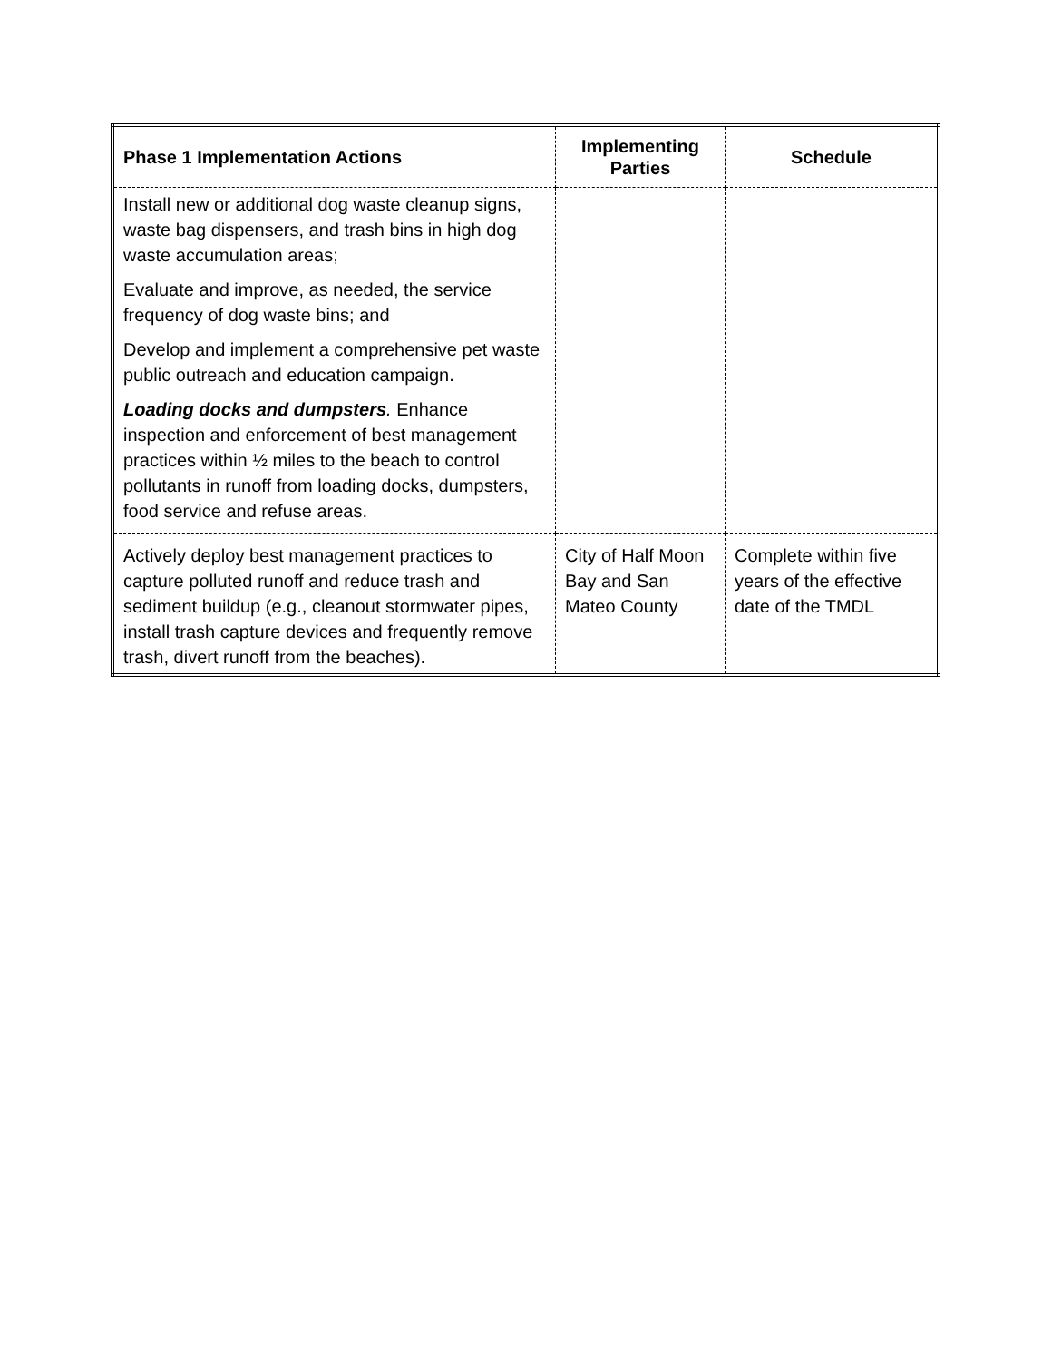| Phase 1 Implementation Actions | Implementing Parties | Schedule |
| --- | --- | --- |
| Install new or additional dog waste cleanup signs, waste bag dispensers, and trash bins in high dog waste accumulation areas; Evaluate and improve, as needed, the service frequency of dog waste bins; and Develop and implement a comprehensive pet waste public outreach and education campaign. Loading docks and dumpsters . Enhance inspection and enforcement of best management practices within ½ miles to the beach to control pollutants in runoff from loading docks, dumpsters, food service and refuse areas. | | |
| Actively deploy best management practices to capture polluted runoff and reduce trash and sediment buildup (e.g., cleanout stormwater pipes, install trash capture devices and frequently remove trash, divert runoff from the beaches). | City of Half Moon Bay and San Mateo County | Complete within five years of the effective date of the TMDL |